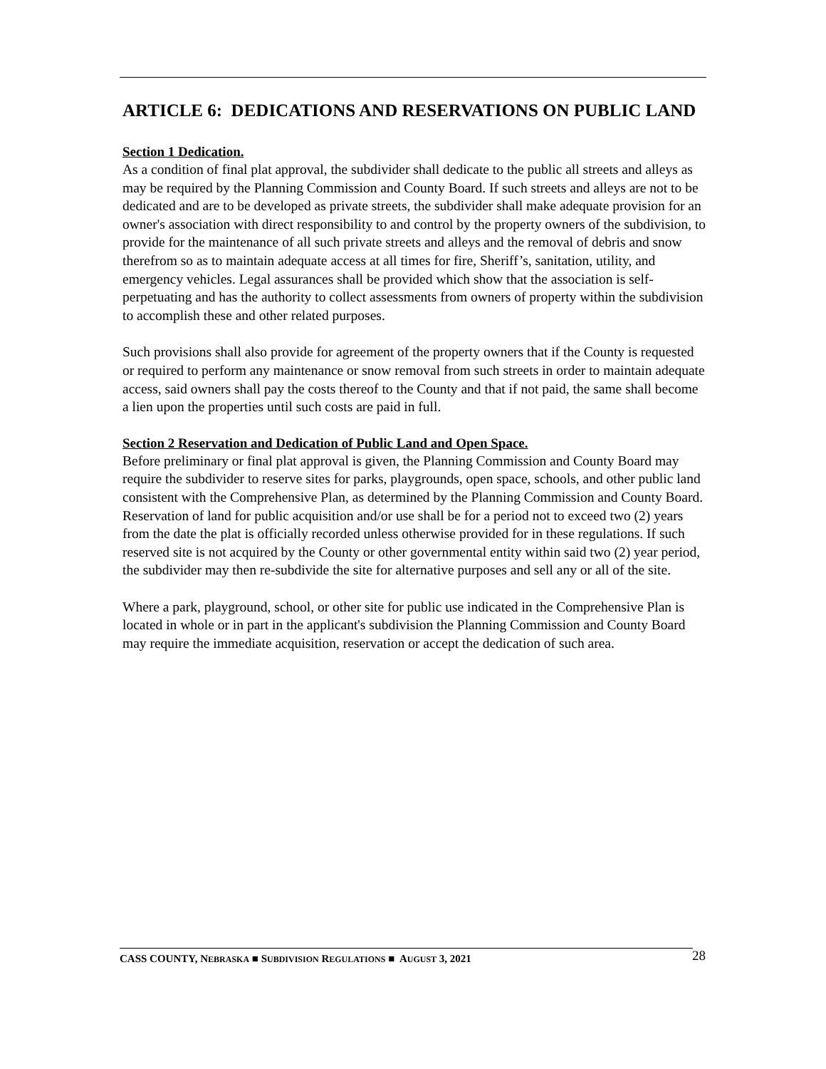ARTICLE 6: DEDICATIONS AND RESERVATIONS ON PUBLIC LAND
Section 1 Dedication.
As a condition of final plat approval, the subdivider shall dedicate to the public all streets and alleys as may be required by the Planning Commission and County Board. If such streets and alleys are not to be dedicated and are to be developed as private streets, the subdivider shall make adequate provision for an owner's association with direct responsibility to and control by the property owners of the subdivision, to provide for the maintenance of all such private streets and alleys and the removal of debris and snow therefrom so as to maintain adequate access at all times for fire, Sheriff’s, sanitation, utility, and emergency vehicles. Legal assurances shall be provided which show that the association is self-perpetuating and has the authority to collect assessments from owners of property within the subdivision to accomplish these and other related purposes.
Such provisions shall also provide for agreement of the property owners that if the County is requested or required to perform any maintenance or snow removal from such streets in order to maintain adequate access, said owners shall pay the costs thereof to the County and that if not paid, the same shall become a lien upon the properties until such costs are paid in full.
Section 2 Reservation and Dedication of Public Land and Open Space.
Before preliminary or final plat approval is given, the Planning Commission and County Board may require the subdivider to reserve sites for parks, playgrounds, open space, schools, and other public land consistent with the Comprehensive Plan, as determined by the Planning Commission and County Board. Reservation of land for public acquisition and/or use shall be for a period not to exceed two (2) years from the date the plat is officially recorded unless otherwise provided for in these regulations. If such reserved site is not acquired by the County or other governmental entity within said two (2) year period, the subdivider may then re-subdivide the site for alternative purposes and sell any or all of the site.
Where a park, playground, school, or other site for public use indicated in the Comprehensive Plan is located in whole or in part in the applicant's subdivision the Planning Commission and County Board may require the immediate acquisition, reservation or accept the dedication of such area.
CASS COUNTY, NEBRASKA ■ SUBDIVISION REGULATIONS ■ AUGUST 3, 2021 28